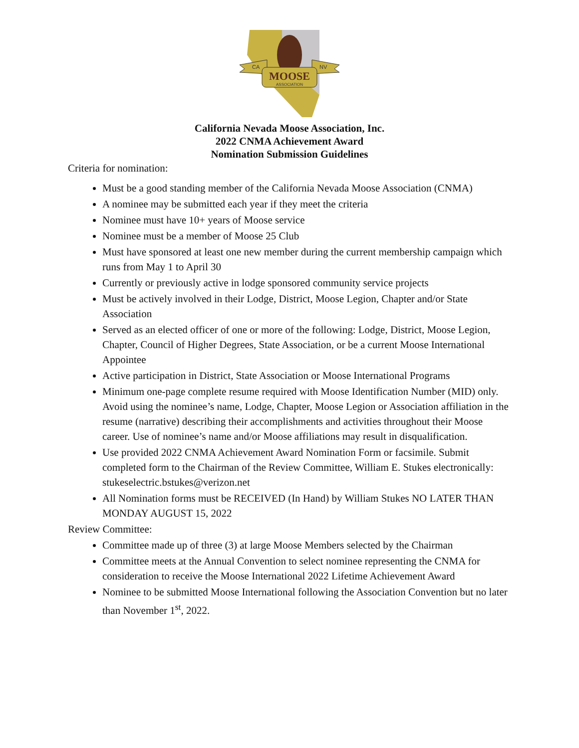MOOSE
ASSOCIATION
CA
NV
California Nevada Moose Association, Inc.
2022 CNMA Achievement Award
Nomination Submission Guidelines
Criteria for nomination:
Must be a good standing member of the California Nevada Moose Association (CNMA)
A nominee may be submitted each year if they meet the criteria
Nominee must have 10+ years of Moose service
Nominee must be a member of Moose 25 Club
Must have sponsored at least one new member during the current membership campaign which runs from May 1 to April 30
Currently or previously active in lodge sponsored community service projects
Must be actively involved in their Lodge, District, Moose Legion, Chapter and/or State Association
Served as an elected officer of one or more of the following: Lodge, District, Moose Legion, Chapter, Council of Higher Degrees, State Association, or be a current Moose International Appointee
Active participation in District, State Association or Moose International Programs
Minimum one-page complete resume required with Moose Identification Number (MID) only. Avoid using the nominee’s name, Lodge, Chapter, Moose Legion or Association affiliation in the resume (narrative) describing their accomplishments and activities throughout their Moose career. Use of nominee’s name and/or Moose affiliations may result in disqualification.
Use provided 2022 CNMA Achievement Award Nomination Form or facsimile. Submit completed form to the Chairman of the Review Committee, William E. Stukes electronically: stukeselectric.bstukes@verizon.net
All Nomination forms must be RECEIVED (In Hand) by William Stukes NO LATER THAN MONDAY AUGUST 15, 2022
Review Committee:
Committee made up of three (3) at large Moose Members selected by the Chairman
Committee meets at the Annual Convention to select nominee representing the CNMA for consideration to receive the Moose International 2022 Lifetime Achievement Award
Nominee to be submitted Moose International following the Association Convention but no later than November 1<sup>st</sup>, 2022.